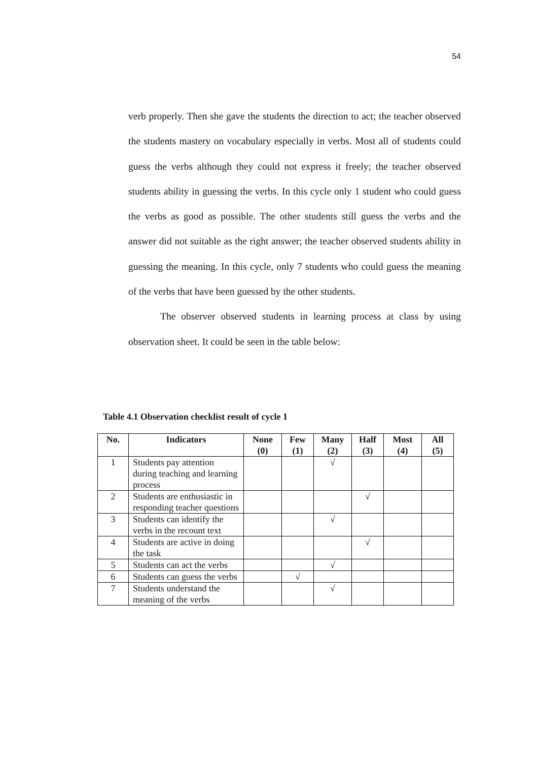54
verb properly. Then she gave the students the direction to act; the teacher observed the students mastery on vocabulary especially in verbs. Most all of students could guess the verbs although they could not express it freely; the teacher observed students ability in guessing the verbs. In this cycle only 1 student who could guess the verbs as good as possible. The other students still guess the verbs and the answer did not suitable as the right answer; the teacher observed students ability in guessing the meaning. In this cycle, only 7 students who could guess the meaning of the verbs that have been guessed by the other students.
The observer observed students in learning process at class by using observation sheet. It could be seen in the table below:
Table 4.1 Observation checklist result of cycle 1
| No. | Indicators | None (0) | Few (1) | Many (2) | Half (3) | Most (4) | All (5) |
| --- | --- | --- | --- | --- | --- | --- | --- |
| 1 | Students pay attention during teaching and learning process | | | √ | | | |
| 2 | Students are enthusiastic in responding teacher questions | | | | √ | | |
| 3 | Students can identify the verbs in the recount text | | | √ | | | |
| 4 | Students are active in doing the task | | | | √ | | |
| 5 | Students can act the verbs | | | √ | | | |
| 6 | Students can guess the verbs | | √ | | | | |
| 7 | Students understand the meaning of the verbs | | | √ | | | |